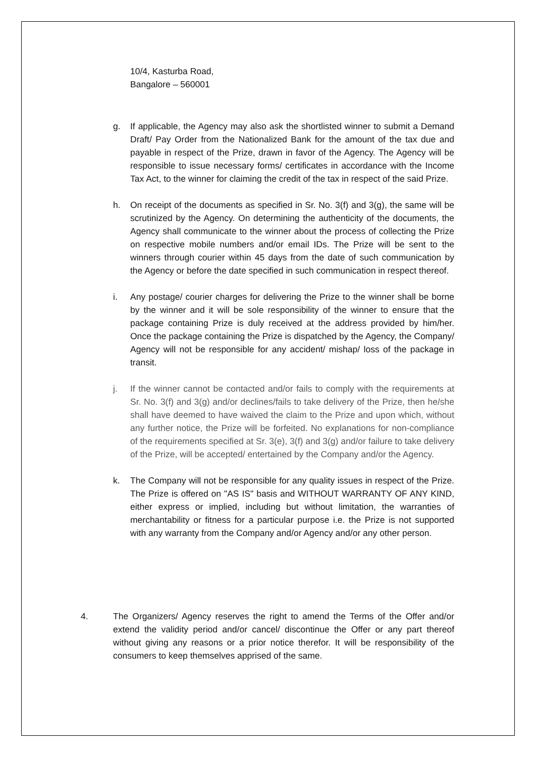10/4, Kasturba Road,
Bangalore – 560001
g. If applicable, the Agency may also ask the shortlisted winner to submit a Demand Draft/ Pay Order from the Nationalized Bank for the amount of the tax due and payable in respect of the Prize, drawn in favor of the Agency. The Agency will be responsible to issue necessary forms/ certificates in accordance with the Income Tax Act, to the winner for claiming the credit of the tax in respect of the said Prize.
h. On receipt of the documents as specified in Sr. No. 3(f) and 3(g), the same will be scrutinized by the Agency. On determining the authenticity of the documents, the Agency shall communicate to the winner about the process of collecting the Prize on respective mobile numbers and/or email IDs. The Prize will be sent to the winners through courier within 45 days from the date of such communication by the Agency or before the date specified in such communication in respect thereof.
i. Any postage/ courier charges for delivering the Prize to the winner shall be borne by the winner and it will be sole responsibility of the winner to ensure that the package containing Prize is duly received at the address provided by him/her. Once the package containing the Prize is dispatched by the Agency, the Company/ Agency will not be responsible for any accident/ mishap/ loss of the package in transit.
j. If the winner cannot be contacted and/or fails to comply with the requirements at Sr. No. 3(f) and 3(g) and/or declines/fails to take delivery of the Prize, then he/she shall have deemed to have waived the claim to the Prize and upon which, without any further notice, the Prize will be forfeited. No explanations for non-compliance of the requirements specified at Sr. 3(e), 3(f) and 3(g) and/or failure to take delivery of the Prize, will be accepted/ entertained by the Company and/or the Agency.
k. The Company will not be responsible for any quality issues in respect of the Prize. The Prize is offered on "AS IS" basis and WITHOUT WARRANTY OF ANY KIND, either express or implied, including but without limitation, the warranties of merchantability or fitness for a particular purpose i.e. the Prize is not supported with any warranty from the Company and/or Agency and/or any other person.
4. The Organizers/ Agency reserves the right to amend the Terms of the Offer and/or extend the validity period and/or cancel/ discontinue the Offer or any part thereof without giving any reasons or a prior notice therefor. It will be responsibility of the consumers to keep themselves apprised of the same.